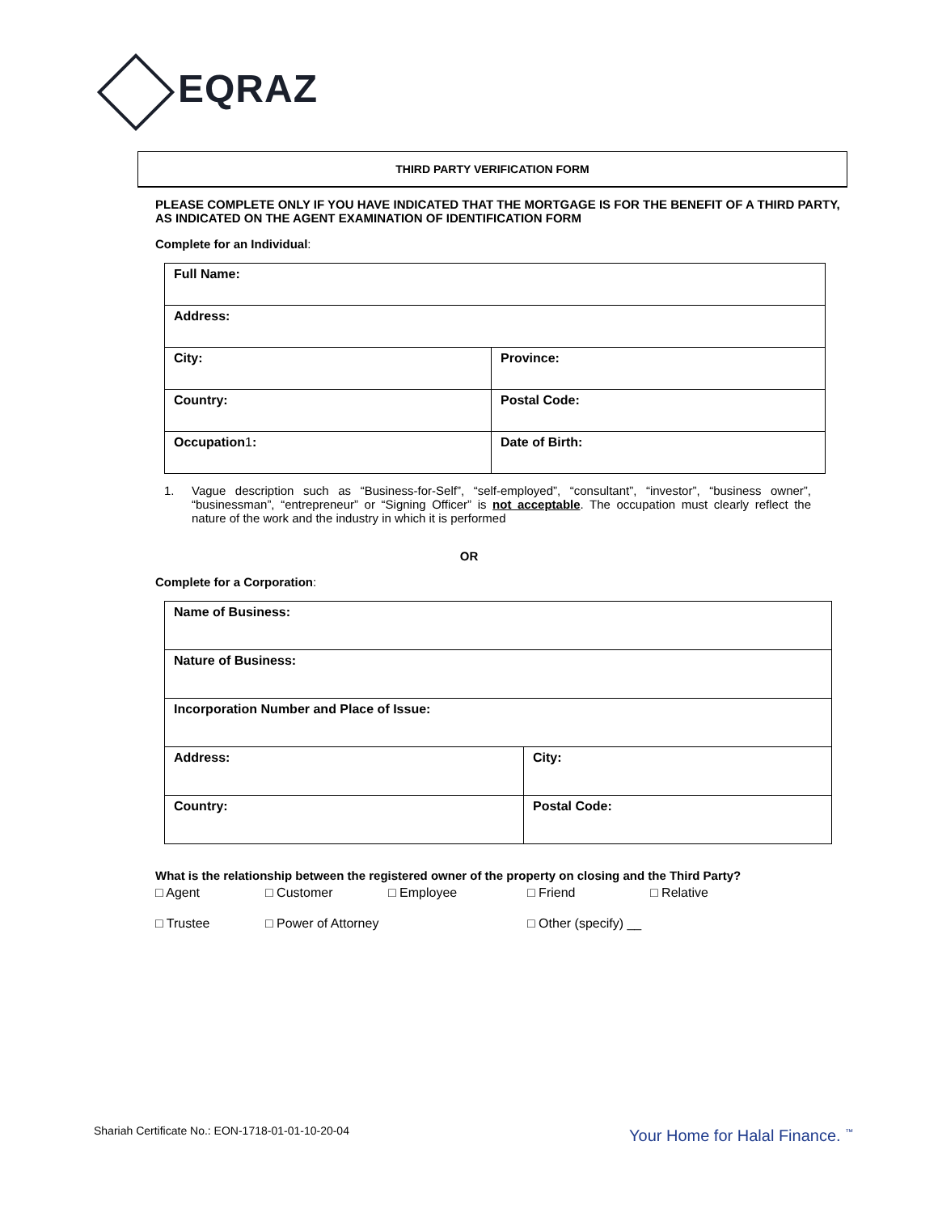EQRAZ
THIRD PARTY VERIFICATION FORM
PLEASE COMPLETE ONLY IF YOU HAVE INDICATED THAT THE MORTGAGE IS FOR THE BENEFIT OF A THIRD PARTY, AS INDICATED ON THE AGENT EXAMINATION OF IDENTIFICATION FORM
Complete for an Individual:
| Full Name: | |
| Address: | |
| City: | Province: |
| Country: | Postal Code: |
| Occupation 1 : | Date of Birth: |
1. Vague description such as “Business-for-Self”, “self-employed”, “consultant”, “investor”, “business owner”, “businessman”, “entrepreneur” or “Signing Officer” is not acceptable. The occupation must clearly reflect the nature of the work and the industry in which it is performed
OR
Complete for a Corporation:
| Name of Business: | |
| Nature of Business: | |
| Incorporation Number and Place of Issue: | |
| Address: | City: |
| Country: | Postal Code: |
What is the relationship between the registered owner of the property on closing and the Third Party?
□ Agent □ Customer □ Employee □ Friend □ Relative
□ Trustee □ Power of Attorney □ Other (specify) __
Shariah Certificate No.: EON-1718-01-01-10-20-04
Your Home for Halal Finance. <sup>™</sup>